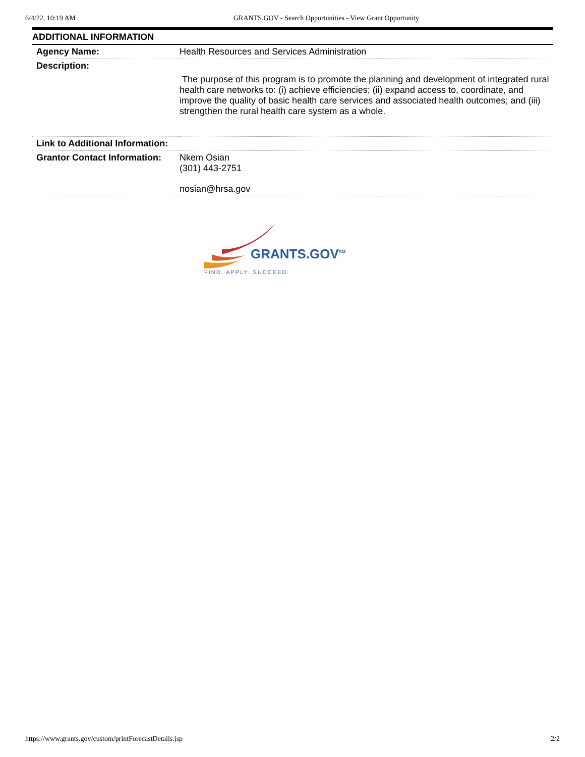6/4/22, 10:19 AM GRANTS.GOV - Search Opportunities - View Grant Opportunity
ADDITIONAL INFORMATION
| Agency Name: | Health Resources and Services Administration |
| Description: | The purpose of this program is to promote the planning and development of integrated rural health care networks to: (i) achieve efficiencies; (ii) expand access to, coordinate, and improve the quality of basic health care services and associated health outcomes; and (iii) strengthen the rural health care system as a whole. |
| Link to Additional Information: | |
| Grantor Contact Information: | Nkem Osian (301) 443-2751 nosian@hrsa.gov |
GRANTS.GOV<sup>SM</sup>
FIND. APPLY. SUCCEED.
https://www.grants.gov/custom/printForecastDetails.jsp 2/2